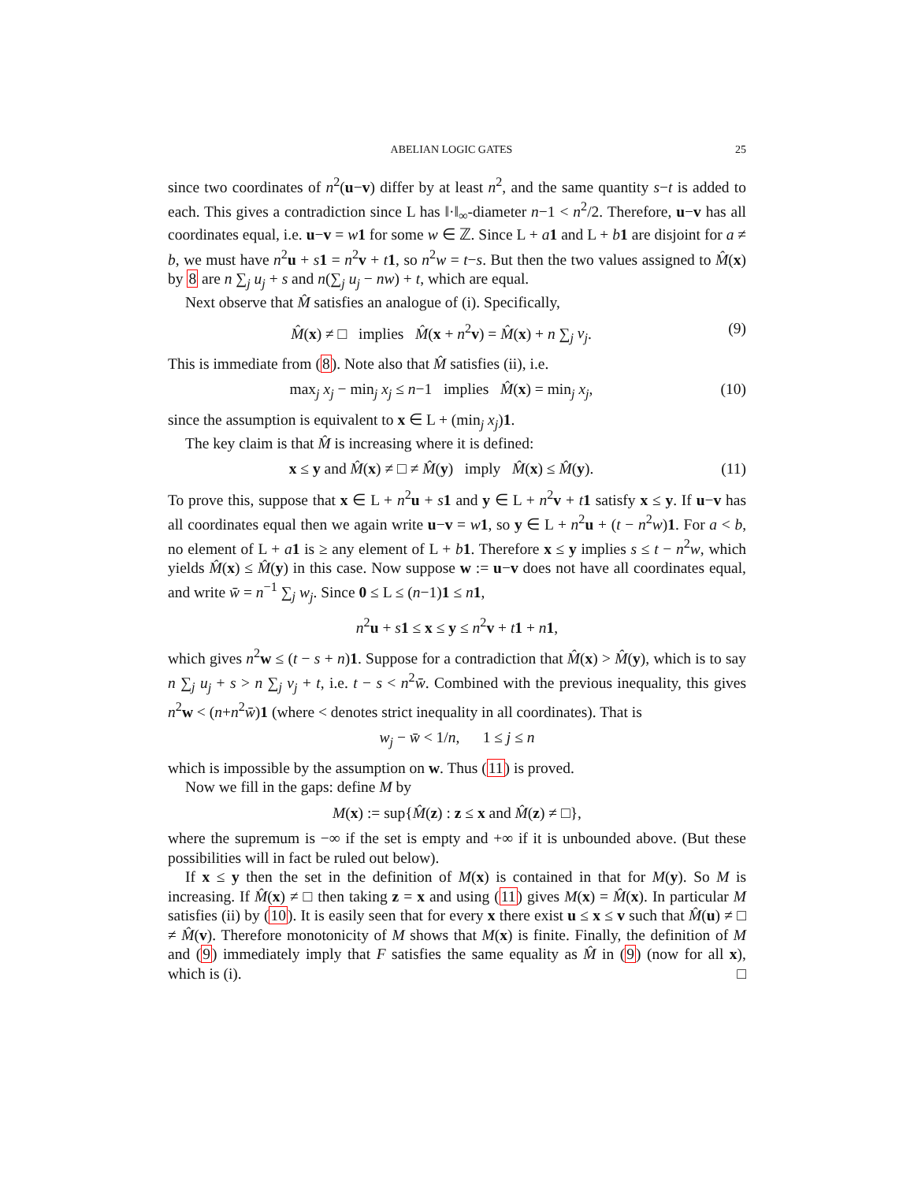ABELIAN LOGIC GATES 25
since two coordinates of n<sup>2</sup>(u−v) differ by at least n<sup>2</sup>, and the same quantity s−t is added to each. This gives a contradiction since L has ‖·‖<sub>∞</sub>-diameter n−1 < n<sup>2</sup>/2. Therefore, u−v has all coordinates equal, i.e. u−v = w 1 for some w ∈ ℤ. Since L + a 1 and L + b 1 are disjoint for a ≠ b, we must have n<sup>2</sup>u + s 1 = n<sup>2</sup>v + t 1, so n<sup>2</sup>w = t−s. But then the two values assigned to M̂(x) by 8 are n ∑<sub>j</sub> u<sub>j</sub> + s and n(∑<sub>j</sub> u<sub>j</sub> − nw) + t, which are equal.
Next observe that M̂ satisfies an analogue of (i). Specifically,
M̂(x) ≠ □ implies M̂(x + n<sup>2</sup>v) = M̂(x) + n ∑<sub>j</sub> v<sub>j</sub>. (9)
This is immediate from (8). Note also that M̂ satisfies (ii), i.e.
max<sub>j</sub> x<sub>j</sub> − min<sub>j</sub> x<sub>j</sub> ≤ n−1 implies M̂(x) = min<sub>j</sub> x<sub>j</sub>, (10)
since the assumption is equivalent to x ∈ L + (min<sub>j</sub> x<sub>j</sub>)1.
The key claim is that M̂ is increasing where it is defined:
x ≤ y and M̂(x) ≠ □ ≠ M̂(y) imply M̂(x) ≤ M̂(y). (11)
To prove this, suppose that x ∈ L + n<sup>2</sup>u + s 1 and y ∈ L + n<sup>2</sup>v + t 1 satisfy x ≤ y. If u−v has all coordinates equal then we again write u−v = w 1, so y ∈ L + n<sup>2</sup>u + (t − n<sup>2</sup>w)1. For a < b, no element of L + a 1 is ≥ any element of L + b 1. Therefore x ≤ y implies s ≤ t − n<sup>2</sup>w, which yields M̂(x) ≤ M̂(y) in this case. Now suppose w := u−v does not have all coordinates equal, and write w̄ = n<sup>−1</sup> ∑<sub>j</sub> w<sub>j</sub>. Since 0 ≤ L ≤ (n−1)1 ≤ n 1,
n<sup>2</sup>u + s 1 ≤ x ≤ y ≤ n<sup>2</sup>v + t 1 + n 1,
which gives n<sup>2</sup>w ≤ (t − s + n)1. Suppose for a contradiction that M̂(x) > M̂(y), which is to say n ∑<sub>j</sub> u<sub>j</sub> + s > n ∑<sub>j</sub> v<sub>j</sub> + t, i.e. t − s < n<sup>2</sup>w̄. Combined with the previous inequality, this gives n<sup>2</sup>w < (n+n<sup>2</sup>w̄)1 (where < denotes strict inequality in all coordinates). That is
w<sub>j</sub> − w̄ < 1/n, 1 ≤ j ≤ n
which is impossible by the assumption on w. Thus (11) is proved.
Now we fill in the gaps: define M by
M(x) := sup{M̂(z) : z ≤ x and M̂(z) ≠ □},
where the supremum is −∞ if the set is empty and +∞ if it is unbounded above. (But these possibilities will in fact be ruled out below).
If x ≤ y then the set in the definition of M(x) is contained in that for M(y). So M is increasing. If M̂(x) ≠ □ then taking z = x and using (11) gives M(x) = M̂(x). In particular M satisfies (ii) by (10). It is easily seen that for every x there exist u ≤ x ≤ v such that M̂(u) ≠ □ ≠ M̂(v). Therefore monotonicity of M shows that M(x) is finite. Finally, the definition of M and (9) immediately imply that F satisfies the same equality as M̂ in (9) (now for all x), which is (i). □